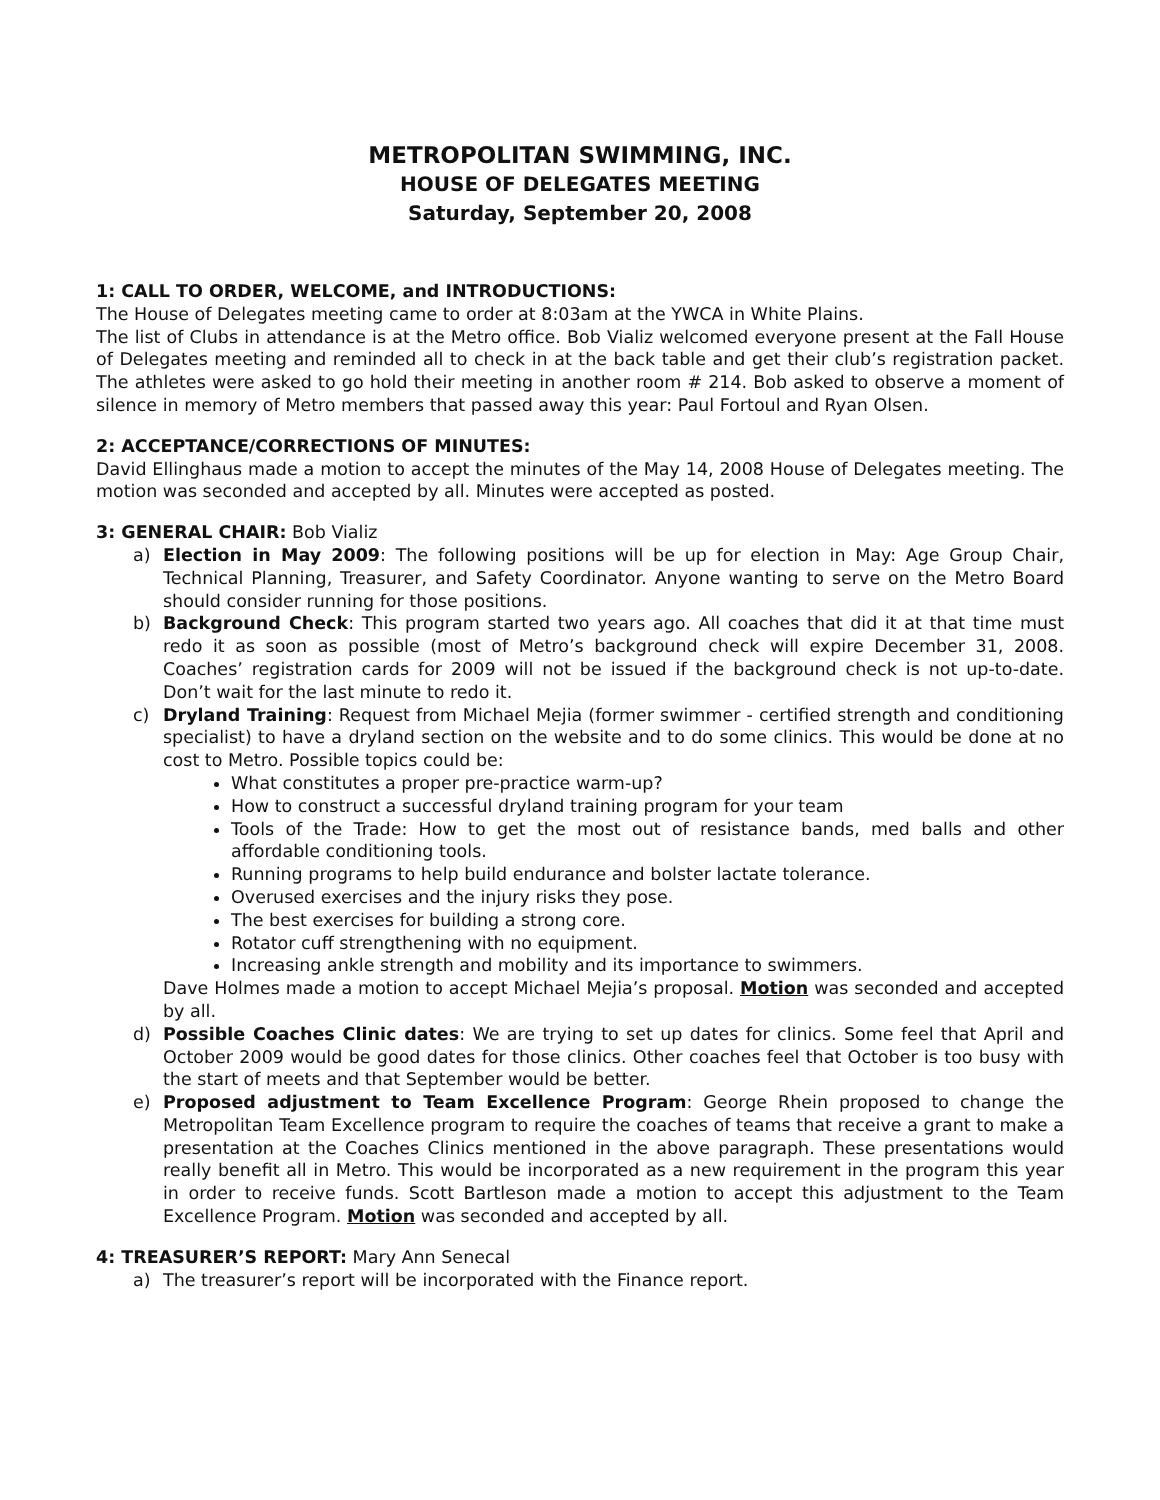METROPOLITAN SWIMMING, INC.
HOUSE OF DELEGATES MEETING
Saturday, September 20, 2008
1: CALL TO ORDER, WELCOME, and INTRODUCTIONS:
The House of Delegates meeting came to order at 8:03am at the YWCA in White Plains.
The list of Clubs in attendance is at the Metro office. Bob Vializ welcomed everyone present at the Fall House of Delegates meeting and reminded all to check in at the back table and get their club’s registration packet. The athletes were asked to go hold their meeting in another room # 214. Bob asked to observe a moment of silence in memory of Metro members that passed away this year: Paul Fortoul and Ryan Olsen.
2: ACCEPTANCE/CORRECTIONS OF MINUTES:
David Ellinghaus made a motion to accept the minutes of the May 14, 2008 House of Delegates meeting. The motion was seconded and accepted by all. Minutes were accepted as posted.
3: GENERAL CHAIR: Bob Vializ
a) Election in May 2009: The following positions will be up for election in May: Age Group Chair, Technical Planning, Treasurer, and Safety Coordinator. Anyone wanting to serve on the Metro Board should consider running for those positions.
b) Background Check: This program started two years ago. All coaches that did it at that time must redo it as soon as possible (most of Metro’s background check will expire December 31, 2008. Coaches’ registration cards for 2009 will not be issued if the background check is not up-to-date. Don’t wait for the last minute to redo it.
c) Dryland Training: Request from Michael Mejia (former swimmer - certified strength and conditioning specialist) to have a dryland section on the website and to do some clinics. This would be done at no cost to Metro. Possible topics could be:
What constitutes a proper pre-practice warm-up?
How to construct a successful dryland training program for your team
Tools of the Trade: How to get the most out of resistance bands, med balls and other affordable conditioning tools.
Running programs to help build endurance and bolster lactate tolerance.
Overused exercises and the injury risks they pose.
The best exercises for building a strong core.
Rotator cuff strengthening with no equipment.
Increasing ankle strength and mobility and its importance to swimmers.
Dave Holmes made a motion to accept Michael Mejia’s proposal. Motion was seconded and accepted by all.
d) Possible Coaches Clinic dates: We are trying to set up dates for clinics. Some feel that April and October 2009 would be good dates for those clinics. Other coaches feel that October is too busy with the start of meets and that September would be better.
e) Proposed adjustment to Team Excellence Program: George Rhein proposed to change the Metropolitan Team Excellence program to require the coaches of teams that receive a grant to make a presentation at the Coaches Clinics mentioned in the above paragraph. These presentations would really benefit all in Metro. This would be incorporated as a new requirement in the program this year in order to receive funds. Scott Bartleson made a motion to accept this adjustment to the Team Excellence Program. Motion was seconded and accepted by all.
4: TREASURER’S REPORT: Mary Ann Senecal
a) The treasurer’s report will be incorporated with the Finance report.